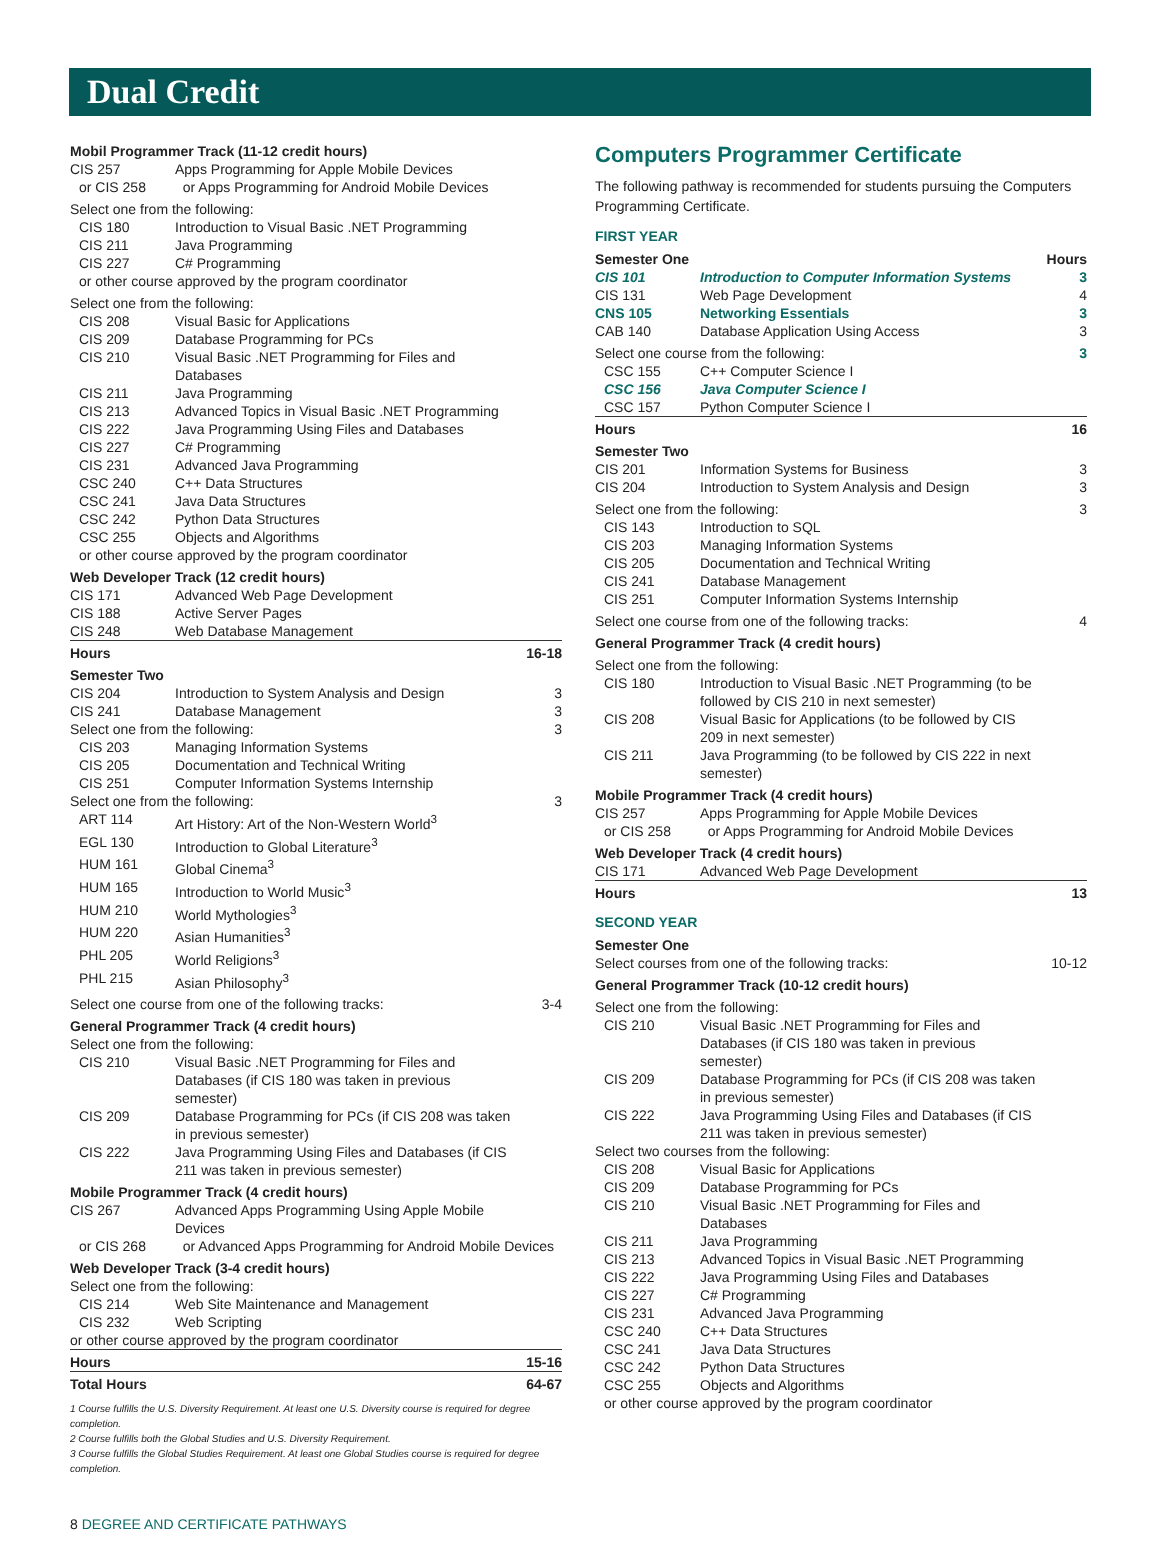Dual Credit
| Mobil Programmer Track (11-12 credit hours) | | |
| CIS 257 | Apps Programming for Apple Mobile Devices | |
| or CIS 258 | or Apps Programming for Android Mobile Devices | |
| Select one from the following: | | |
| CIS 180 | Introduction to Visual Basic .NET Programming | |
| CIS 211 | Java Programming | |
| CIS 227 | C# Programming | |
| or other course approved by the program coordinator | | |
| Select one from the following: | | |
| CIS 208 | Visual Basic for Applications | |
| CIS 209 | Database Programming for PCs | |
| CIS 210 | Visual Basic .NET Programming for Files and Databases | |
| CIS 211 | Java Programming | |
| CIS 213 | Advanced Topics in Visual Basic .NET Programming | |
| CIS 222 | Java Programming Using Files and Databases | |
| CIS 227 | C# Programming | |
| CIS 231 | Advanced Java Programming | |
| CSC 240 | C++ Data Structures | |
| CSC 241 | Java Data Structures | |
| CSC 242 | Python Data Structures | |
| CSC 255 | Objects and Algorithms | |
| or other course approved by the program coordinator | | |
| Web Developer Track (12 credit hours) | | |
| CIS 171 | Advanced Web Page Development | |
| CIS 188 | Active Server Pages | |
| CIS 248 | Web Database Management | |
| Hours | | 16-18 |
| Semester Two | | |
| CIS 204 | Introduction to System Analysis and Design | 3 |
| CIS 241 | Database Management | 3 |
| Select one from the following: | | 3 |
| CIS 203 | Managing Information Systems | |
| CIS 205 | Documentation and Technical Writing | |
| CIS 251 | Computer Information Systems Internship | |
| Select one from the following: | | 3 |
| ART 114 | Art History: Art of the Non-Western World<sup>3</sup> | |
| EGL 130 | Introduction to Global Literature<sup>3</sup> | |
| HUM 161 | Global Cinema<sup>3</sup> | |
| HUM 165 | Introduction to World Music<sup>3</sup> | |
| HUM 210 | World Mythologies<sup>3</sup> | |
| HUM 220 | Asian Humanities<sup>3</sup> | |
| PHL 205 | World Religions<sup>3</sup> | |
| PHL 215 | Asian Philosophy<sup>3</sup> | |
| Select one course from one of the following tracks: | | 3-4 |
| General Programmer Track (4 credit hours) | | |
| Select one from the following: | | |
| CIS 210 | Visual Basic .NET Programming for Files and Databases (if CIS 180 was taken in previous semester) | |
| CIS 209 | Database Programming for PCs (if CIS 208 was taken in previous semester) | |
| CIS 222 | Java Programming Using Files and Databases (if CIS 211 was taken in previous semester) | |
| Mobile Programmer Track (4 credit hours) | | |
| CIS 267 | Advanced Apps Programming Using Apple Mobile Devices | |
| or CIS 268 | or Advanced Apps Programming for Android Mobile Devices | |
| Web Developer Track (3-4 credit hours) | | |
| Select one from the following: | | |
| CIS 214 | Web Site Maintenance and Management | |
| CIS 232 | Web Scripting | |
| or other course approved by the program coordinator | | |
| Hours | | 15-16 |
| Total Hours | | 64-67 |
1 Course fulfills the U.S. Diversity Requirement. At least one U.S. Diversity course is required for degree completion.
2 Course fulfills both the Global Studies and U.S. Diversity Requirement.
3 Course fulfills the Global Studies Requirement. At least one Global Studies course is required for degree completion.
Computers Programmer Certificate
The following pathway is recommended for students pursuing the Computers Programming Certificate.
FIRST YEAR
| Semester One | | Hours |
| CIS 101 | Introduction to Computer Information Systems | 3 |
| CIS 131 | Web Page Development | 4 |
| CNS 105 | Networking Essentials | 3 |
| CAB 140 | Database Application Using Access | 3 |
| Select one course from the following: | | 3 |
| CSC 155 | C++ Computer Science I | |
| CSC 156 | Java Computer Science I | |
| CSC 157 | Python Computer Science I | |
| Hours | | 16 |
| Semester Two | | |
| CIS 201 | Information Systems for Business | 3 |
| CIS 204 | Introduction to System Analysis and Design | 3 |
| Select one from the following: | | 3 |
| CIS 143 | Introduction to SQL | |
| CIS 203 | Managing Information Systems | |
| CIS 205 | Documentation and Technical Writing | |
| CIS 241 | Database Management | |
| CIS 251 | Computer Information Systems Internship | |
| Select one course from one of the following tracks: | | 4 |
| General Programmer Track (4 credit hours) | | |
| Select one from the following: | | |
| CIS 180 | Introduction to Visual Basic .NET Programming (to be followed by CIS 210 in next semester) | |
| CIS 208 | Visual Basic for Applications (to be followed by CIS 209 in next semester) | |
| CIS 211 | Java Programming (to be followed by CIS 222 in next semester) | |
| Mobile Programmer Track (4 credit hours) | | |
| CIS 257 | Apps Programming for Apple Mobile Devices | |
| or CIS 258 | or Apps Programming for Android Mobile Devices | |
| Web Developer Track (4 credit hours) | | |
| CIS 171 | Advanced Web Page Development | |
| Hours | | 13 |
SECOND YEAR
| Semester One | | |
| Select courses from one of the following tracks: | | 10-12 |
| General Programmer Track (10-12 credit hours) | | |
| Select one from the following: | | |
| CIS 210 | Visual Basic .NET Programming for Files and Databases (if CIS 180 was taken in previous semester) | |
| CIS 209 | Database Programming for PCs (if CIS 208 was taken in previous semester) | |
| CIS 222 | Java Programming Using Files and Databases (if CIS 211 was taken in previous semester) | |
| Select two courses from the following: | | |
| CIS 208 | Visual Basic for Applications | |
| CIS 209 | Database Programming for PCs | |
| CIS 210 | Visual Basic .NET Programming for Files and Databases | |
| CIS 211 | Java Programming | |
| CIS 213 | Advanced Topics in Visual Basic .NET Programming | |
| CIS 222 | Java Programming Using Files and Databases | |
| CIS 227 | C# Programming | |
| CIS 231 | Advanced Java Programming | |
| CSC 240 | C++ Data Structures | |
| CSC 241 | Java Data Structures | |
| CSC 242 | Python Data Structures | |
| CSC 255 | Objects and Algorithms | |
| or other course approved by the program coordinator | | |
8 DEGREE AND CERTIFICATE PATHWAYS